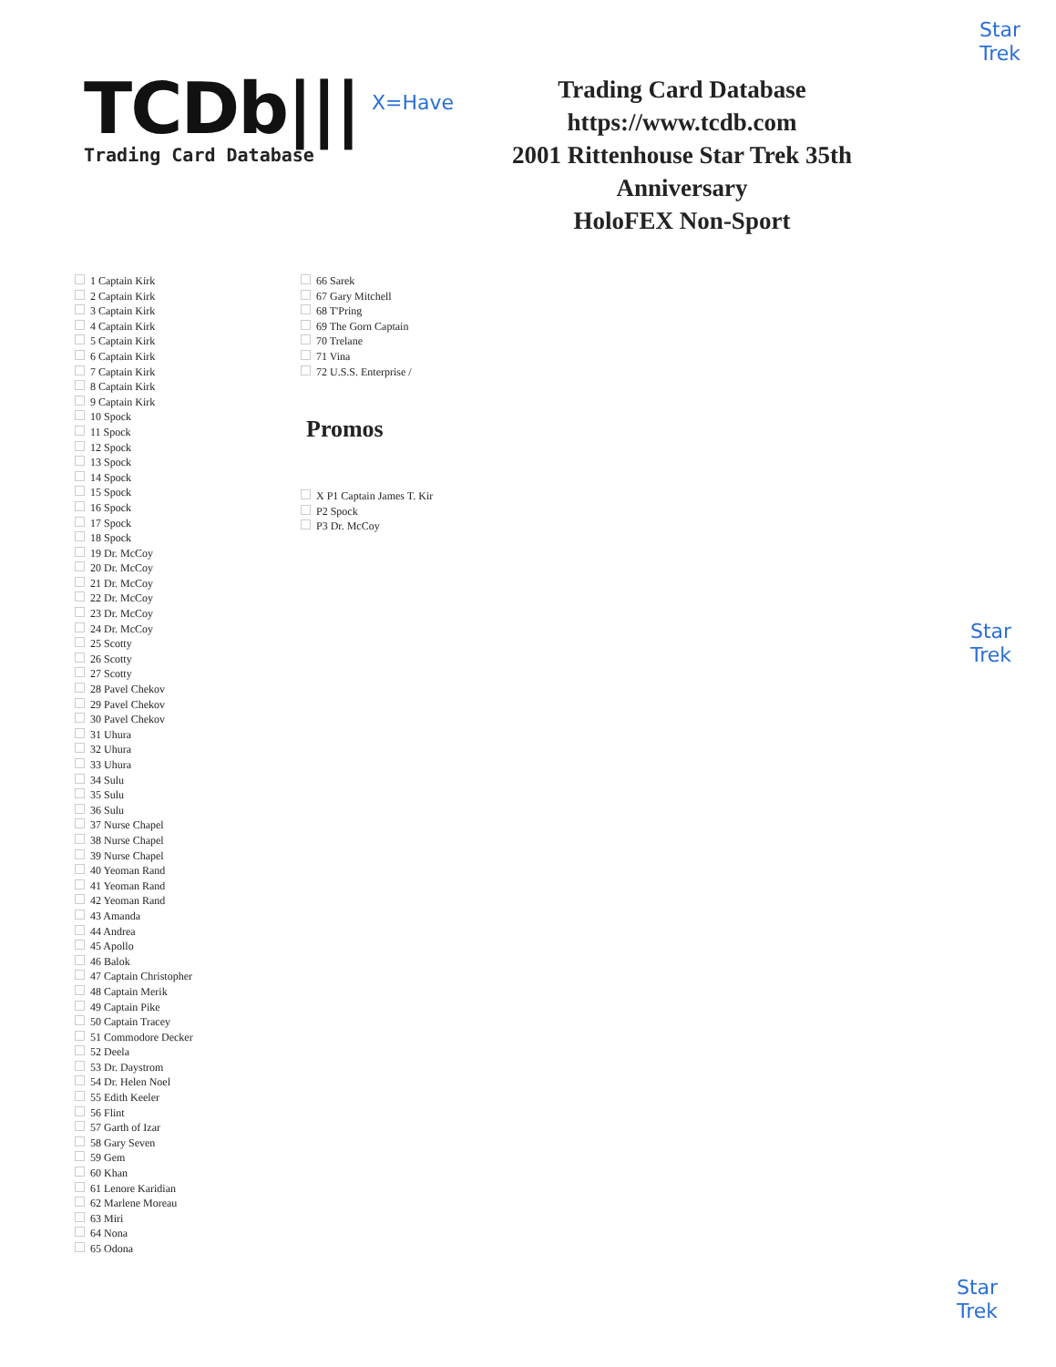Star
Trek
Star
Trek
Star
Trek
TCDb|||
Trading Card Database
X=Have
Trading Card Database
https://www.tcdb.com
2001 Rittenhouse Star Trek 35th Anniversary
HoloFEX Non-Sport
1 Captain Kirk
2 Captain Kirk
3 Captain Kirk
4 Captain Kirk
5 Captain Kirk
6 Captain Kirk
7 Captain Kirk
8 Captain Kirk
9 Captain Kirk
10 Spock
11 Spock
12 Spock
13 Spock
14 Spock
15 Spock
16 Spock
17 Spock
18 Spock
19 Dr. McCoy
20 Dr. McCoy
21 Dr. McCoy
22 Dr. McCoy
23 Dr. McCoy
24 Dr. McCoy
25 Scotty
26 Scotty
27 Scotty
28 Pavel Chekov
29 Pavel Chekov
30 Pavel Chekov
31 Uhura
32 Uhura
33 Uhura
34 Sulu
35 Sulu
36 Sulu
37 Nurse Chapel
38 Nurse Chapel
39 Nurse Chapel
40 Yeoman Rand
41 Yeoman Rand
42 Yeoman Rand
43 Amanda
44 Andrea
45 Apollo
46 Balok
47 Captain Christopher
48 Captain Merik
49 Captain Pike
50 Captain Tracey
51 Commodore Decker
52 Deela
53 Dr. Daystrom
54 Dr. Helen Noel
55 Edith Keeler
56 Flint
57 Garth of Izar
58 Gary Seven
59 Gem
60 Khan
61 Lenore Karidian
62 Marlene Moreau
63 Miri
64 Nona
65 Odona
66 Sarek
67 Gary Mitchell
68 T'Pring
69 The Gorn Captain
70 Trelane
71 Vina
72 U.S.S. Enterprise /
Promos
X P1 Captain James T. Kir
P2 Spock
P3 Dr. McCoy